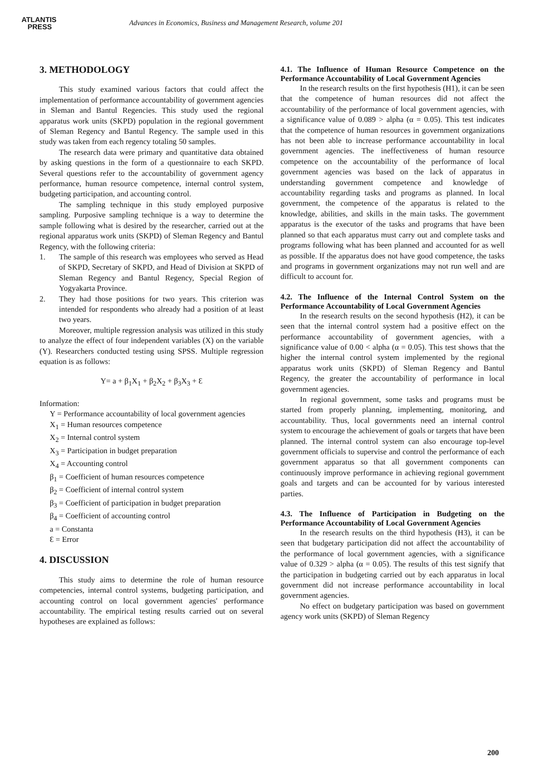ATLANTIS
PRESS
Advances in Economics, Business and Management Research, volume 201
3. METHODOLOGY
This study examined various factors that could affect the implementation of performance accountability of government agencies in Sleman and Bantul Regencies. This study used the regional apparatus work units (SKPD) population in the regional government of Sleman Regency and Bantul Regency. The sample used in this study was taken from each regency totaling 50 samples.
The research data were primary and quantitative data obtained by asking questions in the form of a questionnaire to each SKPD. Several questions refer to the accountability of government agency performance, human resource competence, internal control system, budgeting participation, and accounting control.
The sampling technique in this study employed purposive sampling. Purposive sampling technique is a way to determine the sample following what is desired by the researcher, carried out at the regional apparatus work units (SKPD) of Sleman Regency and Bantul Regency, with the following criteria:
1. The sample of this research was employees who served as Head of SKPD, Secretary of SKPD, and Head of Division at SKPD of Sleman Regency and Bantul Regency, Special Region of Yogyakarta Province.
2. They had those positions for two years. This criterion was intended for respondents who already had a position of at least two years.
Moreover, multiple regression analysis was utilized in this study to analyze the effect of four independent variables (X) on the variable (Y). Researchers conducted testing using SPSS. Multiple regression equation is as follows:
Y= a + β<sub>1</sub>X<sub>1</sub> + β<sub>2</sub>X<sub>2</sub> + β<sub>3</sub>X<sub>3</sub> + Ɛ
Information:
Y = Performance accountability of local government agencies
X<sub>1</sub> = Human resources competence
X<sub>2</sub> = Internal control system
X<sub>3</sub> = Participation in budget preparation
X<sub>4</sub> = Accounting control
β<sub>1</sub> = Coefficient of human resources competence
β<sub>2</sub> = Coefficient of internal control system
β<sub>3</sub> = Coefficient of participation in budget preparation
β<sub>4</sub> = Coefficient of accounting control
a = Constanta
Ɛ = Error
4. DISCUSSION
This study aims to determine the role of human resource competencies, internal control systems, budgeting participation, and accounting control on local government agencies' performance accountability. The empirical testing results carried out on several hypotheses are explained as follows:
4.1. The Influence of Human Resource Competence on the Performance Accountability of Local Government Agencies
In the research results on the first hypothesis (H1), it can be seen that the competence of human resources did not affect the accountability of the performance of local government agencies, with a significance value of 0.089 > alpha (α = 0.05). This test indicates that the competence of human resources in government organizations has not been able to increase performance accountability in local government agencies. The ineffectiveness of human resource competence on the accountability of the performance of local government agencies was based on the lack of apparatus in understanding government competence and knowledge of accountability regarding tasks and programs as planned. In local government, the competence of the apparatus is related to the knowledge, abilities, and skills in the main tasks. The government apparatus is the executor of the tasks and programs that have been planned so that each apparatus must carry out and complete tasks and programs following what has been planned and accounted for as well as possible. If the apparatus does not have good competence, the tasks and programs in government organizations may not run well and are difficult to account for.
4.2. The Influence of the Internal Control System on the Performance Accountability of Local Government Agencies
In the research results on the second hypothesis (H2), it can be seen that the internal control system had a positive effect on the performance accountability of government agencies, with a significance value of 0.00 < alpha (α = 0.05). This test shows that the higher the internal control system implemented by the regional apparatus work units (SKPD) of Sleman Regency and Bantul Regency, the greater the accountability of performance in local government agencies.
In regional government, some tasks and programs must be started from properly planning, implementing, monitoring, and accountability. Thus, local governments need an internal control system to encourage the achievement of goals or targets that have been planned. The internal control system can also encourage top-level government officials to supervise and control the performance of each government apparatus so that all government components can continuously improve performance in achieving regional government goals and targets and can be accounted for by various interested parties.
4.3. The Influence of Participation in Budgeting on the Performance Accountability of Local Government Agencies
In the research results on the third hypothesis (H3), it can be seen that budgetary participation did not affect the accountability of the performance of local government agencies, with a significance value of 0.329 > alpha (α = 0.05). The results of this test signify that the participation in budgeting carried out by each apparatus in local government did not increase performance accountability in local government agencies.
No effect on budgetary participation was based on government agency work units (SKPD) of Sleman Regency
200